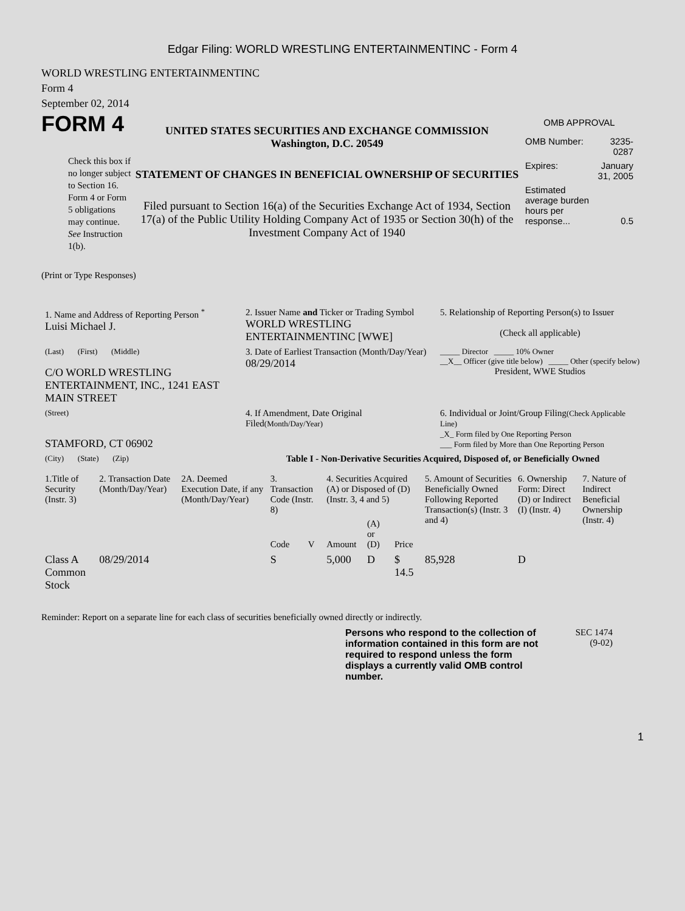Edgar Filing: WORLD WRESTLING ENTERTAINMENTINC - Form 4
WORLD WRESTLING ENTERTAINMENTINC
Form 4
September 02, 2014
FORM 4
Check this box if no longer subject to Section 16. Form 4 or Form 5 obligations may continue. See Instruction 1(b).
UNITED STATES SECURITIES AND EXCHANGE COMMISSION
Washington, D.C. 20549
STATEMENT OF CHANGES IN BENEFICIAL OWNERSHIP OF SECURITIES
Filed pursuant to Section 16(a) of the Securities Exchange Act of 1934, Section 17(a) of the Public Utility Holding Company Act of 1935 or Section 30(h) of the Investment Company Act of 1940
OMB APPROVAL
| OMB Number: | 3235-0287 |
| Expires: | January 31, 2005 |
| Estimated average burden hours per response... | 0.5 |
(Print or Type Responses)
| 1. Name and Address of Reporting Person <sup>*</sup> Luisi Michael J. | 2. Issuer Name and Ticker or Trading Symbol WORLD WRESTLING ENTERTAINMENTINC [WWE] | 5. Relationship of Reporting Person(s) to Issuer (Check all applicable) |
| (Last) (First) (Middle) C/O WORLD WRESTLING ENTERTAINMENT, INC., 1241 EAST MAIN STREET | 3. Date of Earliest Transaction (Month/Day/Year) 08/29/2014 | _____ Director _____ 10% Owner __X__ Officer (give title below) _____ Other (specify below) President, WWE Studios |
| (Street) STAMFORD, CT 06902 | 4. If Amendment, Date Original Filed (Month/Day/Year) | 6. Individual or Joint/Group Filing (Check Applicable Line) _X_ Form filed by One Reporting Person ___ Form filed by More than One Reporting Person |
| (City) (State) (Zip) | Table I - Non-Derivative Securities Acquired, Disposed of, or Beneficially Owned | |
| 1.Title of Security (Instr. 3) | 2. Transaction Date (Month/Day/Year) | 2A. Deemed Execution Date, if any (Month/Day/Year) | 3. Transaction Code (Instr. 8) | | 4. Securities Acquired (A) or Disposed of (D) (Instr. 3, 4 and 5) | | | 5. Amount of Securities Beneficially Owned Following Reported Transaction(s) (Instr. 3 and 4) | 6. Ownership Form: Direct (D) or Indirect (I) (Instr. 4) | 7. Nature of Indirect Beneficial Ownership (Instr. 4) |
| --- | --- | --- | --- | --- | --- | --- | --- | --- | --- | --- |
| | | | Code | V | Amount | (A) or (D) | Price | | | |
| Class A Common Stock | 08/29/2014 | | S | | 5,000 | D | $ 14.5 | 85,928 | D | |
Reminder: Report on a separate line for each class of securities beneficially owned directly or indirectly.
Persons who respond to the collection of information contained in this form are not required to respond unless the form displays a currently valid OMB control number.
SEC 1474
(9-02)
1